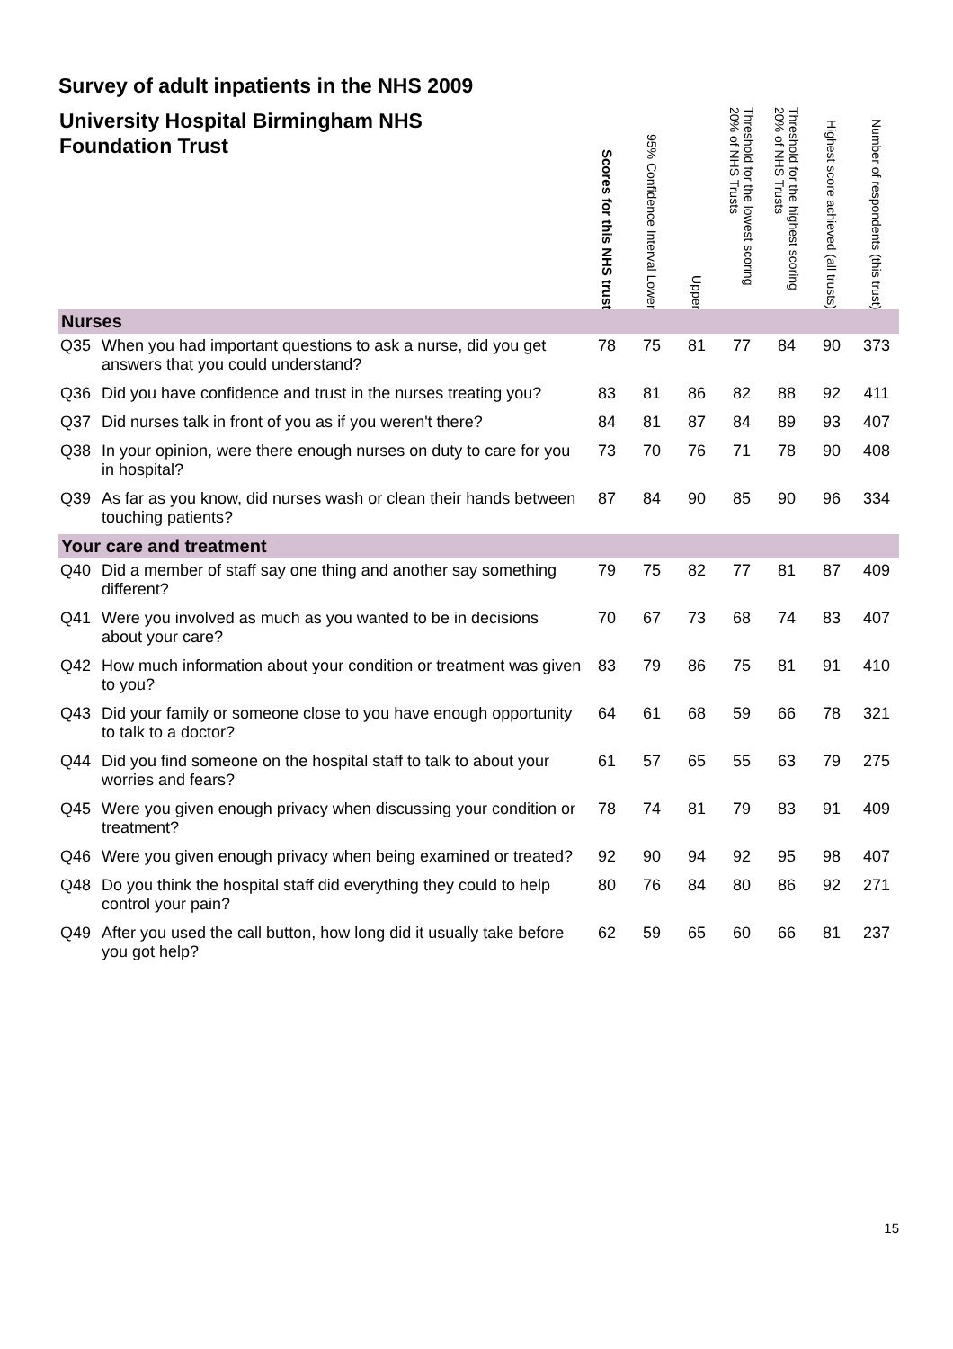Survey of adult inpatients in the NHS 2009
| University Hospital Birmingham NHS Foundation Trust | | Scores for this NHS trust | 95% Confidence Interval Lower | Upper | Threshold for the lowest scoring 20% of NHS Trusts | Threshold for the highest scoring 20% of NHS Trusts | Highest score achieved (all trusts) | Number of respondents (this trust) |
| --- | --- | --- | --- | --- | --- | --- | --- | --- |
| Nurses | | | | | | | | |
| Q35 | When you had important questions to ask a nurse, did you get answers that you could understand? | 78 | 75 | 81 | 77 | 84 | 90 | 373 |
| Q36 | Did you have confidence and trust in the nurses treating you? | 83 | 81 | 86 | 82 | 88 | 92 | 411 |
| Q37 | Did nurses talk in front of you as if you weren't there? | 84 | 81 | 87 | 84 | 89 | 93 | 407 |
| Q38 | In your opinion, were there enough nurses on duty to care for you in hospital? | 73 | 70 | 76 | 71 | 78 | 90 | 408 |
| Q39 | As far as you know, did nurses wash or clean their hands between touching patients? | 87 | 84 | 90 | 85 | 90 | 96 | 334 |
| Your care and treatment | | | | | | | | |
| Q40 | Did a member of staff say one thing and another say something different? | 79 | 75 | 82 | 77 | 81 | 87 | 409 |
| Q41 | Were you involved as much as you wanted to be in decisions about your care? | 70 | 67 | 73 | 68 | 74 | 83 | 407 |
| Q42 | How much information about your condition or treatment was given to you? | 83 | 79 | 86 | 75 | 81 | 91 | 410 |
| Q43 | Did your family or someone close to you have enough opportunity to talk to a doctor? | 64 | 61 | 68 | 59 | 66 | 78 | 321 |
| Q44 | Did you find someone on the hospital staff to talk to about your worries and fears? | 61 | 57 | 65 | 55 | 63 | 79 | 275 |
| Q45 | Were you given enough privacy when discussing your condition or treatment? | 78 | 74 | 81 | 79 | 83 | 91 | 409 |
| Q46 | Were you given enough privacy when being examined or treated? | 92 | 90 | 94 | 92 | 95 | 98 | 407 |
| Q48 | Do you think the hospital staff did everything they could to help control your pain? | 80 | 76 | 84 | 80 | 86 | 92 | 271 |
| Q49 | After you used the call button, how long did it usually take before you got help? | 62 | 59 | 65 | 60 | 66 | 81 | 237 |
15